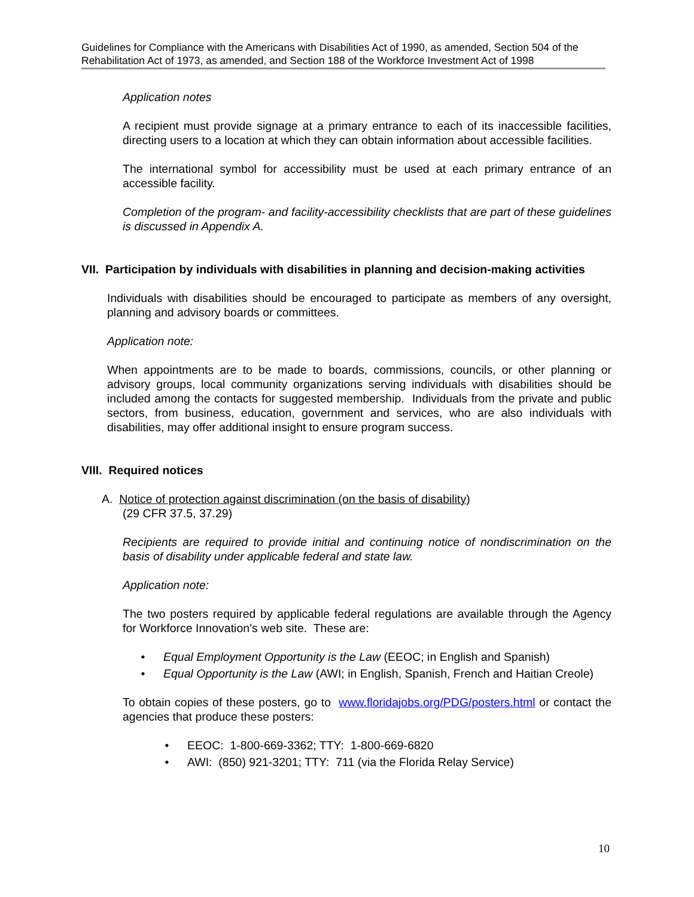Guidelines for Compliance with the Americans with Disabilities Act of 1990, as amended, Section 504 of the Rehabilitation Act of 1973, as amended, and Section 188 of the Workforce Investment Act of 1998
Application notes
A recipient must provide signage at a primary entrance to each of its inaccessible facilities, directing users to a location at which they can obtain information about accessible facilities.
The international symbol for accessibility must be used at each primary entrance of an accessible facility.
Completion of the program- and facility-accessibility checklists that are part of these guidelines is discussed in Appendix A.
VII. Participation by individuals with disabilities in planning and decision-making activities
Individuals with disabilities should be encouraged to participate as members of any oversight, planning and advisory boards or committees.
Application note:
When appointments are to be made to boards, commissions, councils, or other planning or advisory groups, local community organizations serving individuals with disabilities should be included among the contacts for suggested membership. Individuals from the private and public sectors, from business, education, government and services, who are also individuals with disabilities, may offer additional insight to ensure program success.
VIII. Required notices
A. Notice of protection against discrimination (on the basis of disability)
(29 CFR 37.5, 37.29)
Recipients are required to provide initial and continuing notice of nondiscrimination on the basis of disability under applicable federal and state law.
Application note:
The two posters required by applicable federal regulations are available through the Agency for Workforce Innovation’s web site. These are:
• Equal Employment Opportunity is the Law (EEOC; in English and Spanish)
• Equal Opportunity is the Law (AWI; in English, Spanish, French and Haitian Creole)
To obtain copies of these posters, go to www.floridajobs.org/PDG/posters.html or contact the agencies that produce these posters:
• EEOC: 1-800-669-3362; TTY: 1-800-669-6820
• AWI: (850) 921-3201; TTY: 711 (via the Florida Relay Service)
10